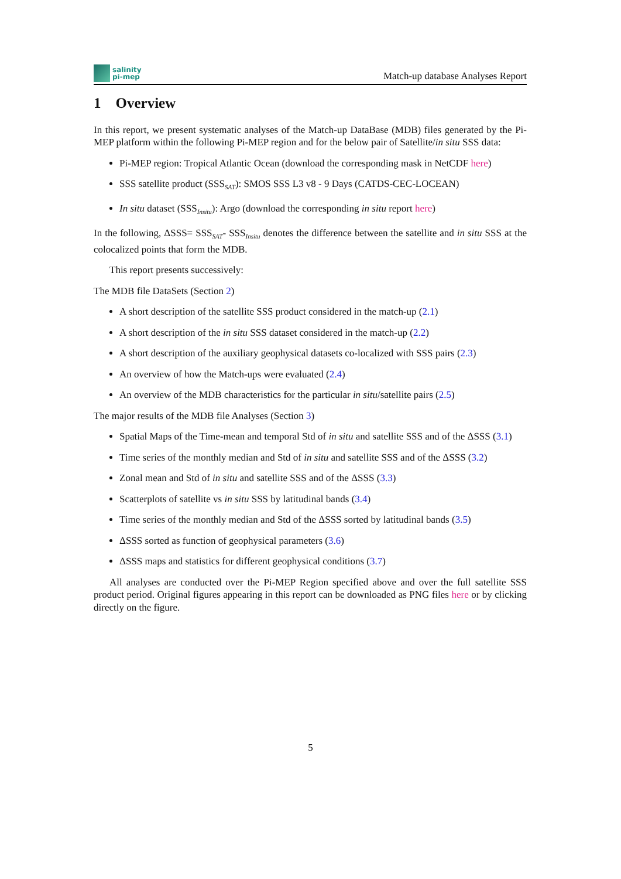salinity
pi-mep
Match-up database Analyses Report
1 Overview
In this report, we present systematic analyses of the Match-up DataBase (MDB) files generated by the Pi-MEP platform within the following Pi-MEP region and for the below pair of Satellite/in situ SSS data:
Pi-MEP region: Tropical Atlantic Ocean (download the corresponding mask in NetCDF here)
SSS satellite product (SSS<sub>SAT</sub>): SMOS SSS L3 v8 - 9 Days (CATDS-CEC-LOCEAN)
In situ dataset (SSS<sub>Insitu</sub>): Argo (download the corresponding in situ report here)
In the following, ΔSSS= SSS<sub>SAT</sub>- SSS<sub>Insitu</sub> denotes the difference between the satellite and in situ SSS at the colocalized points that form the MDB.
This report presents successively:
The MDB file DataSets (Section 2)
A short description of the satellite SSS product considered in the match-up (2.1)
A short description of the in situ SSS dataset considered in the match-up (2.2)
A short description of the auxiliary geophysical datasets co-localized with SSS pairs (2.3)
An overview of how the Match-ups were evaluated (2.4)
An overview of the MDB characteristics for the particular in situ/satellite pairs (2.5)
The major results of the MDB file Analyses (Section 3)
Spatial Maps of the Time-mean and temporal Std of in situ and satellite SSS and of the ΔSSS (3.1)
Time series of the monthly median and Std of in situ and satellite SSS and of the ΔSSS (3.2)
Zonal mean and Std of in situ and satellite SSS and of the ΔSSS (3.3)
Scatterplots of satellite vs in situ SSS by latitudinal bands (3.4)
Time series of the monthly median and Std of the ΔSSS sorted by latitudinal bands (3.5)
ΔSSS sorted as function of geophysical parameters (3.6)
ΔSSS maps and statistics for different geophysical conditions (3.7)
All analyses are conducted over the Pi-MEP Region specified above and over the full satellite SSS product period. Original figures appearing in this report can be downloaded as PNG files here or by clicking directly on the figure.
5